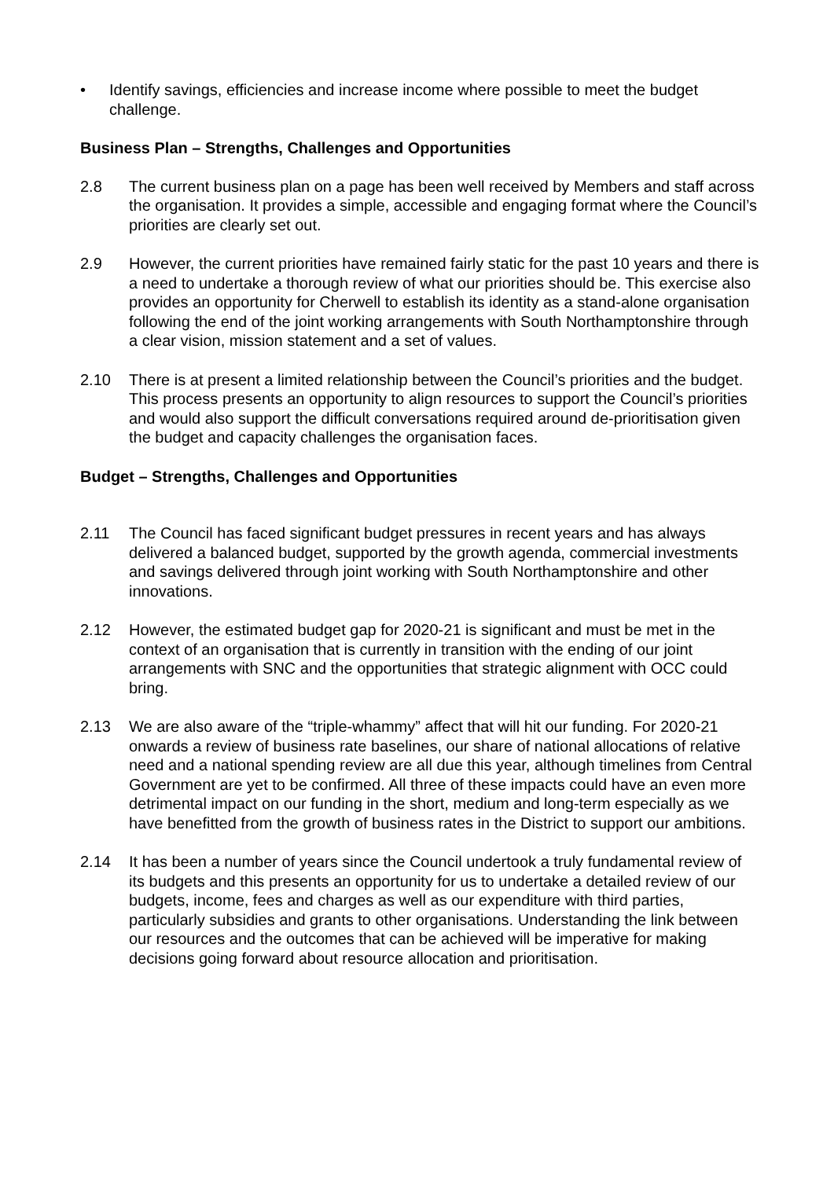• Identify savings, efficiencies and increase income where possible to meet the budget challenge.
Business Plan – Strengths, Challenges and Opportunities
2.8 The current business plan on a page has been well received by Members and staff across the organisation. It provides a simple, accessible and engaging format where the Council’s priorities are clearly set out.
2.9 However, the current priorities have remained fairly static for the past 10 years and there is a need to undertake a thorough review of what our priorities should be. This exercise also provides an opportunity for Cherwell to establish its identity as a stand-alone organisation following the end of the joint working arrangements with South Northamptonshire through a clear vision, mission statement and a set of values.
2.10 There is at present a limited relationship between the Council’s priorities and the budget. This process presents an opportunity to align resources to support the Council’s priorities and would also support the difficult conversations required around de-prioritisation given the budget and capacity challenges the organisation faces.
Budget – Strengths, Challenges and Opportunities
2.11 The Council has faced significant budget pressures in recent years and has always delivered a balanced budget, supported by the growth agenda, commercial investments and savings delivered through joint working with South Northamptonshire and other innovations.
2.12 However, the estimated budget gap for 2020-21 is significant and must be met in the context of an organisation that is currently in transition with the ending of our joint arrangements with SNC and the opportunities that strategic alignment with OCC could bring.
2.13 We are also aware of the “triple-whammy” affect that will hit our funding. For 2020-21 onwards a review of business rate baselines, our share of national allocations of relative need and a national spending review are all due this year, although timelines from Central Government are yet to be confirmed. All three of these impacts could have an even more detrimental impact on our funding in the short, medium and long-term especially as we have benefitted from the growth of business rates in the District to support our ambitions.
2.14 It has been a number of years since the Council undertook a truly fundamental review of its budgets and this presents an opportunity for us to undertake a detailed review of our budgets, income, fees and charges as well as our expenditure with third parties, particularly subsidies and grants to other organisations. Understanding the link between our resources and the outcomes that can be achieved will be imperative for making decisions going forward about resource allocation and prioritisation.